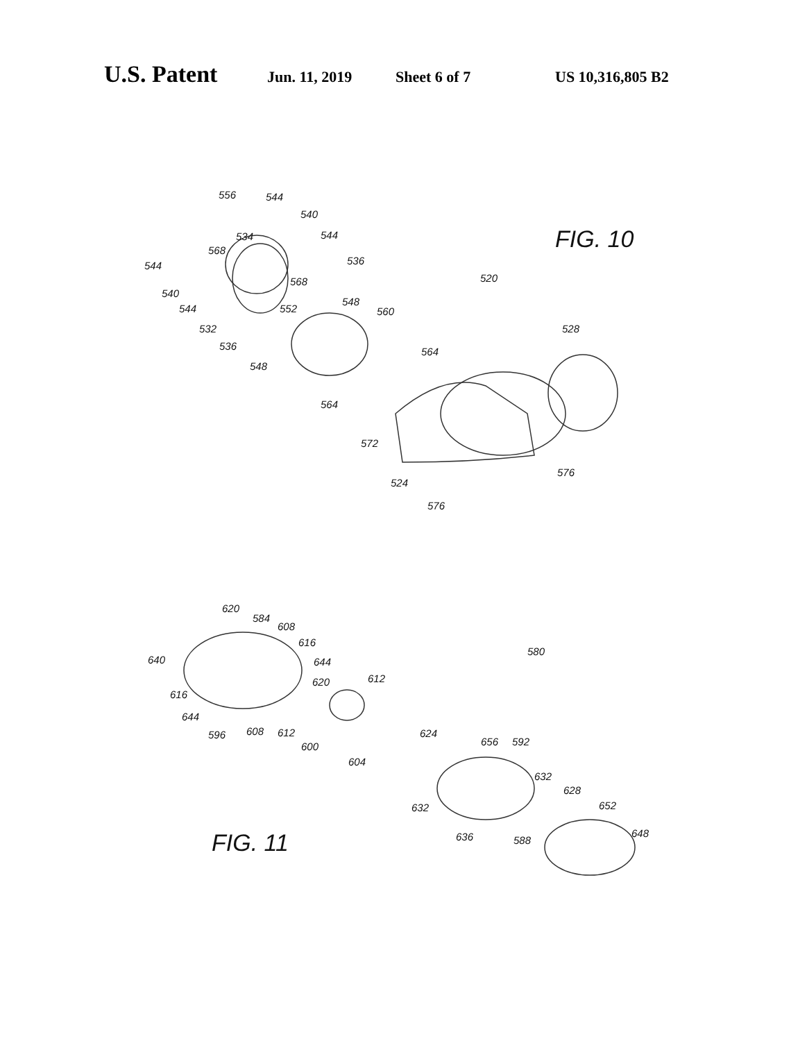U.S. Patent Jun. 11, 2019 Sheet 6 of 7 US 10,316,805 B2
FIG. 10
FIG. 11
556
544
540
544
534
568
544
536
520
568
540
544
548
552
560
532
536
528
564
548
564
572
524
576
576
620
584
608
616
580
640
644
616
620
612
644
612
596
608
600
624
656
592
604
632
628
652
632
636
588
648